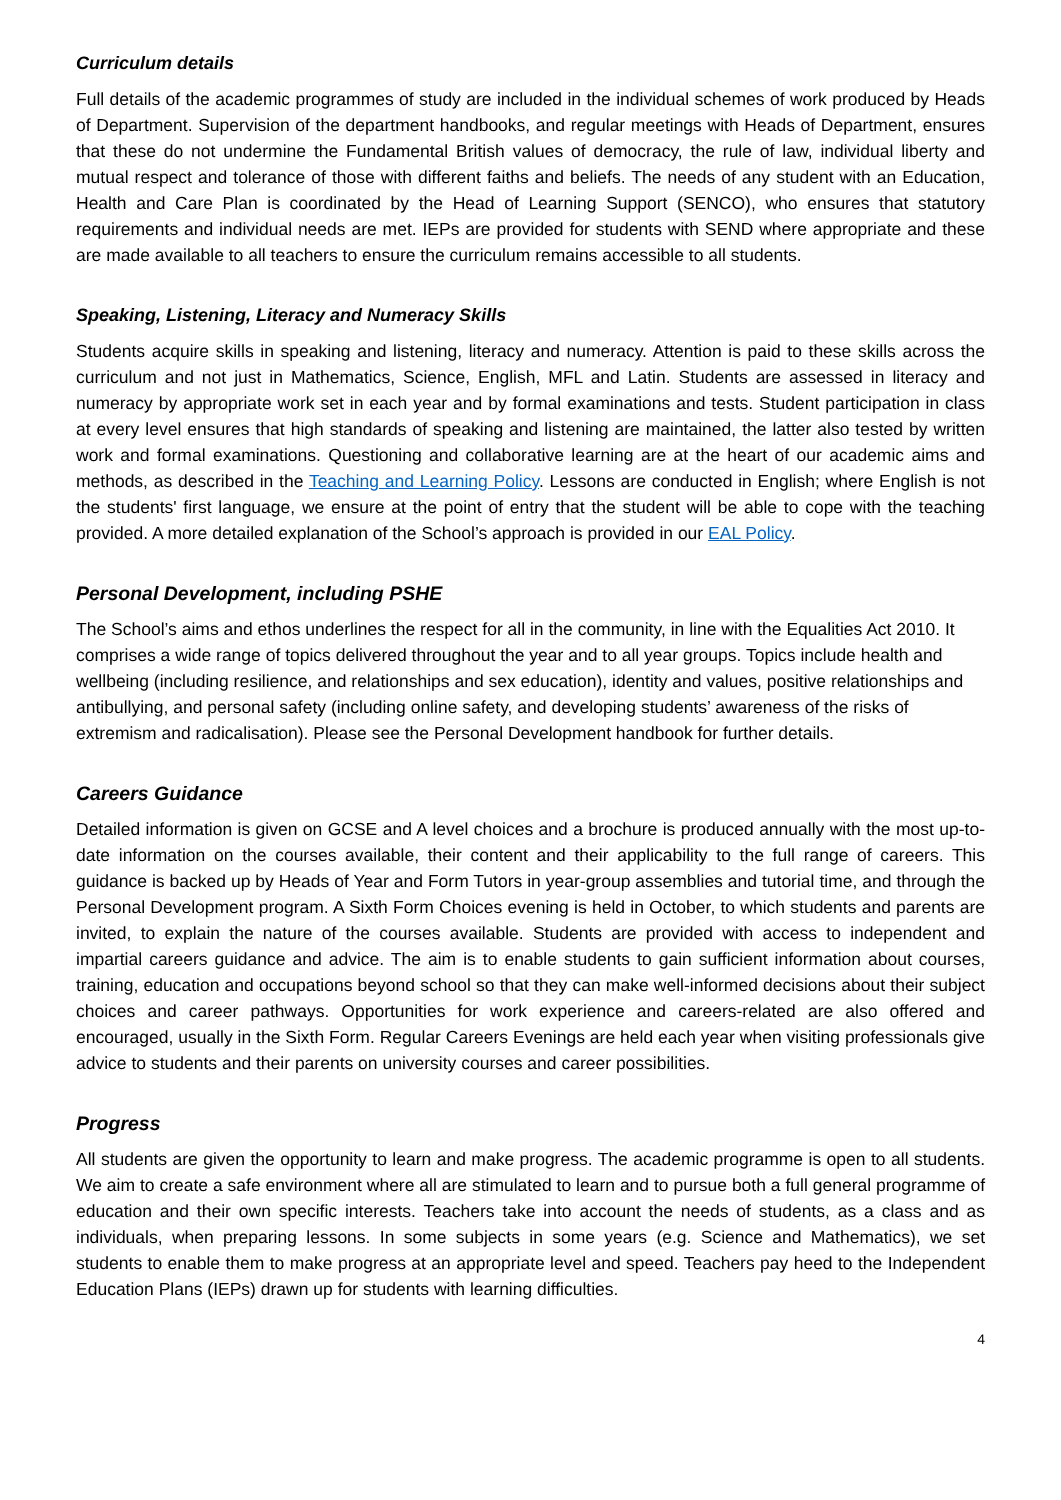Curriculum details
Full details of the academic programmes of study are included in the individual schemes of work produced by Heads of Department. Supervision of the department handbooks, and regular meetings with Heads of Department, ensures that these do not undermine the Fundamental British values of democracy, the rule of law, individual liberty and mutual respect and tolerance of those with different faiths and beliefs. The needs of any student with an Education, Health and Care Plan is coordinated by the Head of Learning Support (SENCO), who ensures that statutory requirements and individual needs are met. IEPs are provided for students with SEND where appropriate and these are made available to all teachers to ensure the curriculum remains accessible to all students.
Speaking, Listening, Literacy and Numeracy Skills
Students acquire skills in speaking and listening, literacy and numeracy. Attention is paid to these skills across the curriculum and not just in Mathematics, Science, English, MFL and Latin. Students are assessed in literacy and numeracy by appropriate work set in each year and by formal examinations and tests. Student participation in class at every level ensures that high standards of speaking and listening are maintained, the latter also tested by written work and formal examinations. Questioning and collaborative learning are at the heart of our academic aims and methods, as described in the Teaching and Learning Policy. Lessons are conducted in English; where English is not the students' first language, we ensure at the point of entry that the student will be able to cope with the teaching provided. A more detailed explanation of the School’s approach is provided in our EAL Policy.
Personal Development, including PSHE
The School’s aims and ethos underlines the respect for all in the community, in line with the Equalities Act 2010. It comprises a wide range of topics delivered throughout the year and to all year groups. Topics include health and wellbeing (including resilience, and relationships and sex education), identity and values, positive relationships and antibullying, and personal safety (including online safety, and developing students’ awareness of the risks of extremism and radicalisation). Please see the Personal Development handbook for further details.
Careers Guidance
Detailed information is given on GCSE and A level choices and a brochure is produced annually with the most up-to-date information on the courses available, their content and their applicability to the full range of careers. This guidance is backed up by Heads of Year and Form Tutors in year-group assemblies and tutorial time, and through the Personal Development program. A Sixth Form Choices evening is held in October, to which students and parents are invited, to explain the nature of the courses available. Students are provided with access to independent and impartial careers guidance and advice. The aim is to enable students to gain sufficient information about courses, training, education and occupations beyond school so that they can make well-informed decisions about their subject choices and career pathways. Opportunities for work experience and careers-related are also offered and encouraged, usually in the Sixth Form. Regular Careers Evenings are held each year when visiting professionals give advice to students and their parents on university courses and career possibilities.
Progress
All students are given the opportunity to learn and make progress. The academic programme is open to all students. We aim to create a safe environment where all are stimulated to learn and to pursue both a full general programme of education and their own specific interests. Teachers take into account the needs of students, as a class and as individuals, when preparing lessons. In some subjects in some years (e.g. Science and Mathematics), we set students to enable them to make progress at an appropriate level and speed. Teachers pay heed to the Independent Education Plans (IEPs) drawn up for students with learning difficulties.
4